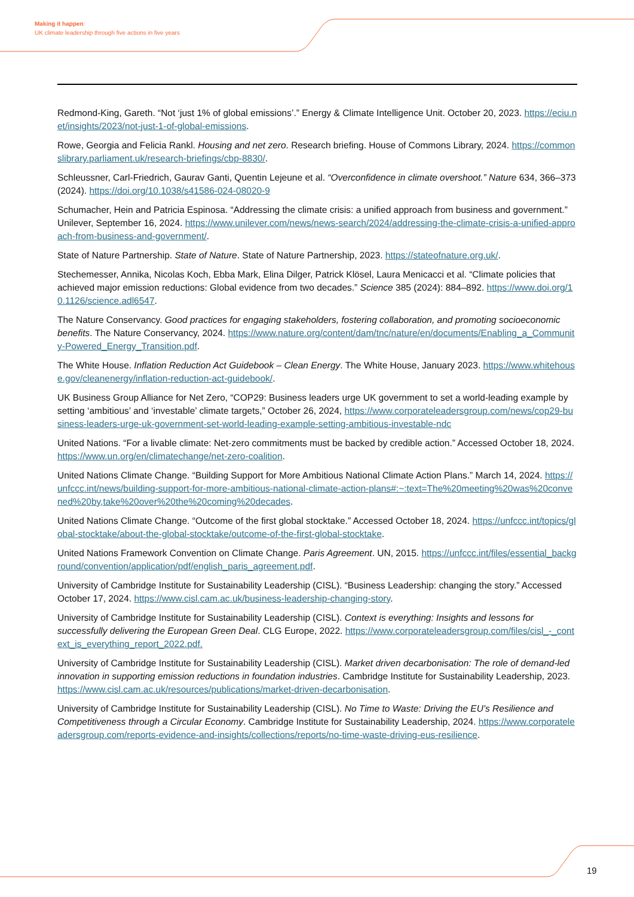Making it happen:
UK climate leadership through five actions in five years
Redmond-King, Gareth. “Not ‘just 1% of global emissions’.” Energy & Climate Intelligence Unit. October 20, 2023. https://eciu.net/insights/2023/not-just-1-of-global-emissions.
Rowe, Georgia and Felicia Rankl. Housing and net zero. Research briefing. House of Commons Library, 2024. https://commonslibrary.parliament.uk/research-briefings/cbp-8830/.
Schleussner, Carl-Friedrich, Gaurav Ganti, Quentin Lejeune et al. “Overconfidence in climate overshoot.” Nature 634, 366–373 (2024). https://doi.org/10.1038/s41586-024-08020-9
Schumacher, Hein and Patricia Espinosa. “Addressing the climate crisis: a unified approach from business and government.” Unilever, September 16, 2024. https://www.unilever.com/news/news-search/2024/addressing-the-climate-crisis-a-unified-approach-from-business-and-government/.
State of Nature Partnership. State of Nature. State of Nature Partnership, 2023. https://stateofnature.org.uk/.
Stechemesser, Annika, Nicolas Koch, Ebba Mark, Elina Dilger, Patrick Klösel, Laura Menicacci et al. “Climate policies that achieved major emission reductions: Global evidence from two decades.” Science 385 (2024): 884–892. https://www.doi.org/10.1126/science.adl6547.
The Nature Conservancy. Good practices for engaging stakeholders, fostering collaboration, and promoting socioeconomic benefits. The Nature Conservancy, 2024. https://www.nature.org/content/dam/tnc/nature/en/documents/Enabling_a_Community-Powered_Energy_Transition.pdf.
The White House. Inflation Reduction Act Guidebook – Clean Energy. The White House, January 2023. https://www.whitehouse.gov/cleanenergy/inflation-reduction-act-guidebook/.
UK Business Group Alliance for Net Zero, “COP29: Business leaders urge UK government to set a world-leading example by setting ‘ambitious’ and ‘investable’ climate targets,” October 26, 2024, https://www.corporateleadersgroup.com/news/cop29-business-leaders-urge-uk-government-set-world-leading-example-setting-ambitious-investable-ndc
United Nations. “For a livable climate: Net-zero commitments must be backed by credible action.” Accessed October 18, 2024. https://www.un.org/en/climatechange/net-zero-coalition.
United Nations Climate Change. “Building Support for More Ambitious National Climate Action Plans.” March 14, 2024. https://unfccc.int/news/building-support-for-more-ambitious-national-climate-action-plans#:~:text=The%20meeting%20was%20convened%20by,take%20over%20the%20coming%20decades.
United Nations Climate Change. “Outcome of the first global stocktake.” Accessed October 18, 2024. https://unfccc.int/topics/global-stocktake/about-the-global-stocktake/outcome-of-the-first-global-stocktake.
United Nations Framework Convention on Climate Change. Paris Agreement. UN, 2015. https://unfccc.int/files/essential_background/convention/application/pdf/english_paris_agreement.pdf.
University of Cambridge Institute for Sustainability Leadership (CISL). “Business Leadership: changing the story.” Accessed October 17, 2024. https://www.cisl.cam.ac.uk/business-leadership-changing-story.
University of Cambridge Institute for Sustainability Leadership (CISL). Context is everything: Insights and lessons for successfully delivering the European Green Deal. CLG Europe, 2022. https://www.corporateleadersgroup.com/files/cisl_-_context_is_everything_report_2022.pdf.
University of Cambridge Institute for Sustainability Leadership (CISL). Market driven decarbonisation: The role of demand-led innovation in supporting emission reductions in foundation industries. Cambridge Institute for Sustainability Leadership, 2023. https://www.cisl.cam.ac.uk/resources/publications/market-driven-decarbonisation.
University of Cambridge Institute for Sustainability Leadership (CISL). No Time to Waste: Driving the EU’s Resilience and Competitiveness through a Circular Economy. Cambridge Institute for Sustainability Leadership, 2024. https://www.corporateleadersgroup.com/reports-evidence-and-insights/collections/reports/no-time-waste-driving-eus-resilience.
19